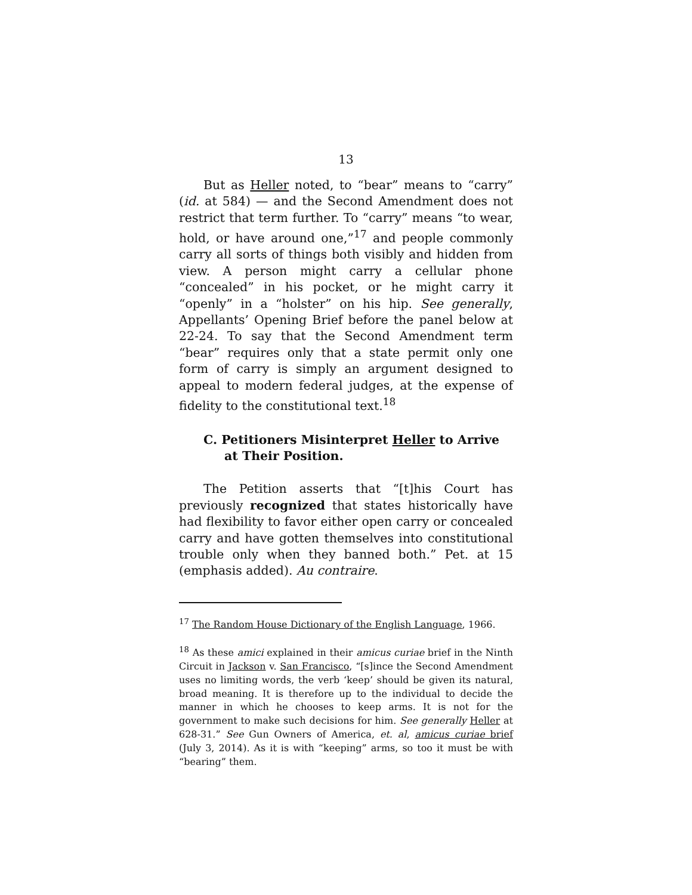13
But as Heller noted, to “bear” means to “carry” (id. at 584) — and the Second Amendment does not restrict that term further. To “carry” means “to wear, hold, or have around one,”<sup>17</sup> and people commonly carry all sorts of things both visibly and hidden from view. A person might carry a cellular phone “concealed” in his pocket, or he might carry it “openly” in a “holster” on his hip. See generally, Appellants’ Opening Brief before the panel below at 22-24. To say that the Second Amendment term “bear” requires only that a state permit only one form of carry is simply an argument designed to appeal to modern federal judges, at the expense of fidelity to the constitutional text.<sup>18</sup>
C. Petitioners Misinterpret Heller to Arrive at Their Position.
The Petition asserts that “[t]his Court has previously recognized that states historically have had flexibility to favor either open carry or concealed carry and have gotten themselves into constitutional trouble only when they banned both.” Pet. at 15 (emphasis added). Au contraire.
<sup>17</sup> The Random House Dictionary of the English Language, 1966.
<sup>18</sup> As these amici explained in their amicus curiae brief in the Ninth Circuit in Jackson v. San Francisco, “[s]ince the Second Amendment uses no limiting words, the verb ‘keep’ should be given its natural, broad meaning. It is therefore up to the individual to decide the manner in which he chooses to keep arms. It is not for the government to make such decisions for him. See generally Heller at 628-31.” See Gun Owners of America, et. al, amicus curiae brief (July 3, 2014). As it is with “keeping” arms, so too it must be with “bearing” them.